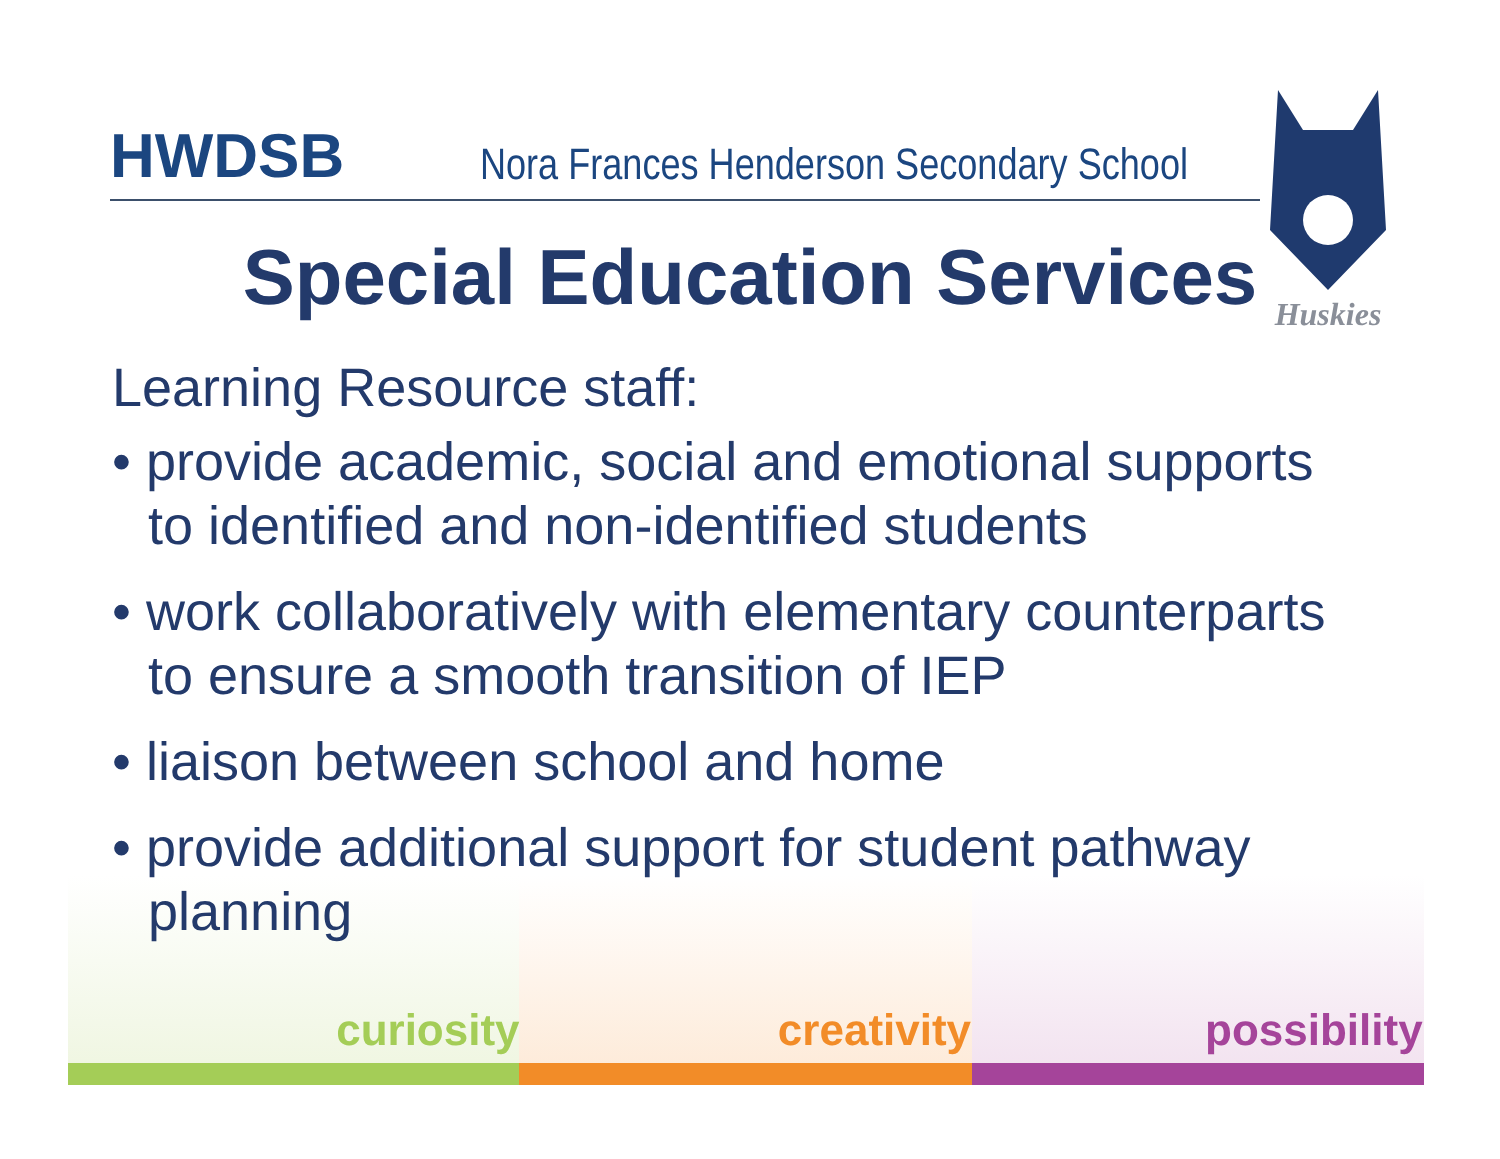HWDSB
Nora Frances Henderson Secondary School
Huskies
Special Education Services
Learning Resource staff:
• provide academic, social and emotional supports to identified and non-identified students
• work collaboratively with elementary counterparts to ensure a smooth transition of IEP
• liaison between school and home
• provide additional support for student pathway planning
curiosity creativity possibility